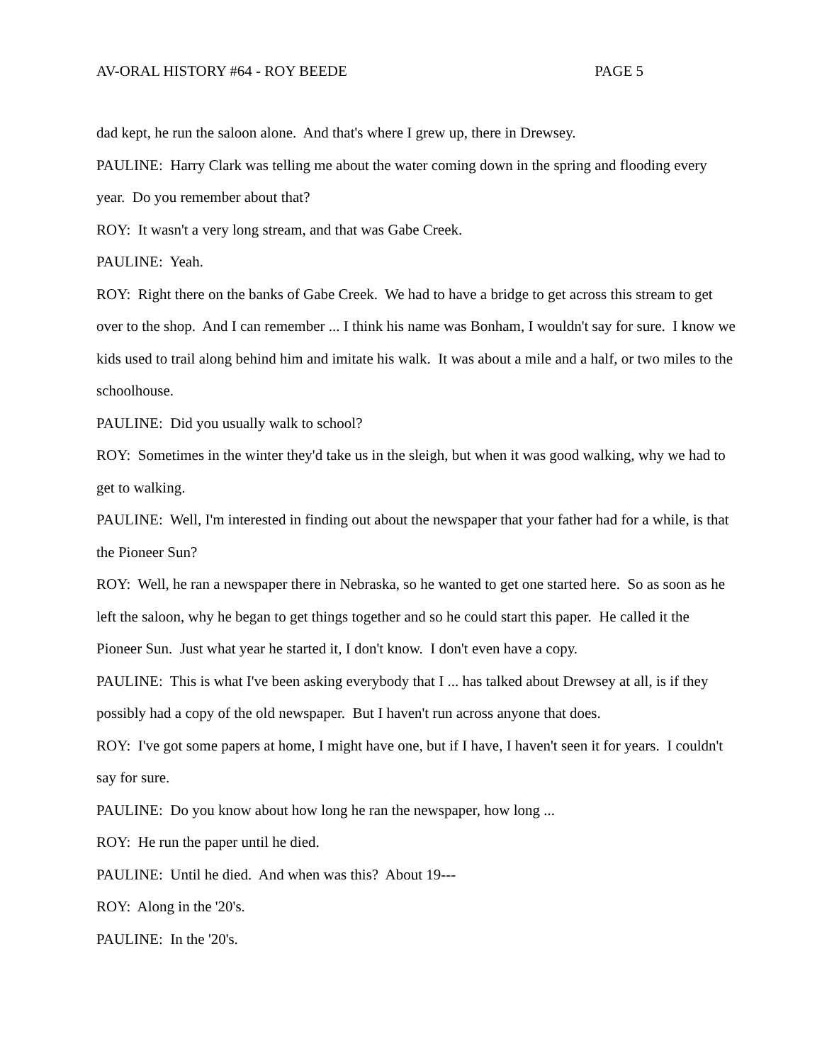AV-ORAL HISTORY #64 - ROY BEEDE PAGE 5
dad kept, he run the saloon alone. And that's where I grew up, there in Drewsey.
PAULINE: Harry Clark was telling me about the water coming down in the spring and flooding every year. Do you remember about that?
ROY: It wasn't a very long stream, and that was Gabe Creek.
PAULINE: Yeah.
ROY: Right there on the banks of Gabe Creek. We had to have a bridge to get across this stream to get over to the shop. And I can remember ... I think his name was Bonham, I wouldn't say for sure. I know we kids used to trail along behind him and imitate his walk. It was about a mile and a half, or two miles to the schoolhouse.
PAULINE: Did you usually walk to school?
ROY: Sometimes in the winter they'd take us in the sleigh, but when it was good walking, why we had to get to walking.
PAULINE: Well, I'm interested in finding out about the newspaper that your father had for a while, is that the Pioneer Sun?
ROY: Well, he ran a newspaper there in Nebraska, so he wanted to get one started here. So as soon as he left the saloon, why he began to get things together and so he could start this paper. He called it the Pioneer Sun. Just what year he started it, I don't know. I don't even have a copy.
PAULINE: This is what I've been asking everybody that I ... has talked about Drewsey at all, is if they possibly had a copy of the old newspaper. But I haven't run across anyone that does.
ROY: I've got some papers at home, I might have one, but if I have, I haven't seen it for years. I couldn't say for sure.
PAULINE: Do you know about how long he ran the newspaper, how long ...
ROY: He run the paper until he died.
PAULINE: Until he died. And when was this? About 19---
ROY: Along in the '20's.
PAULINE: In the '20's.